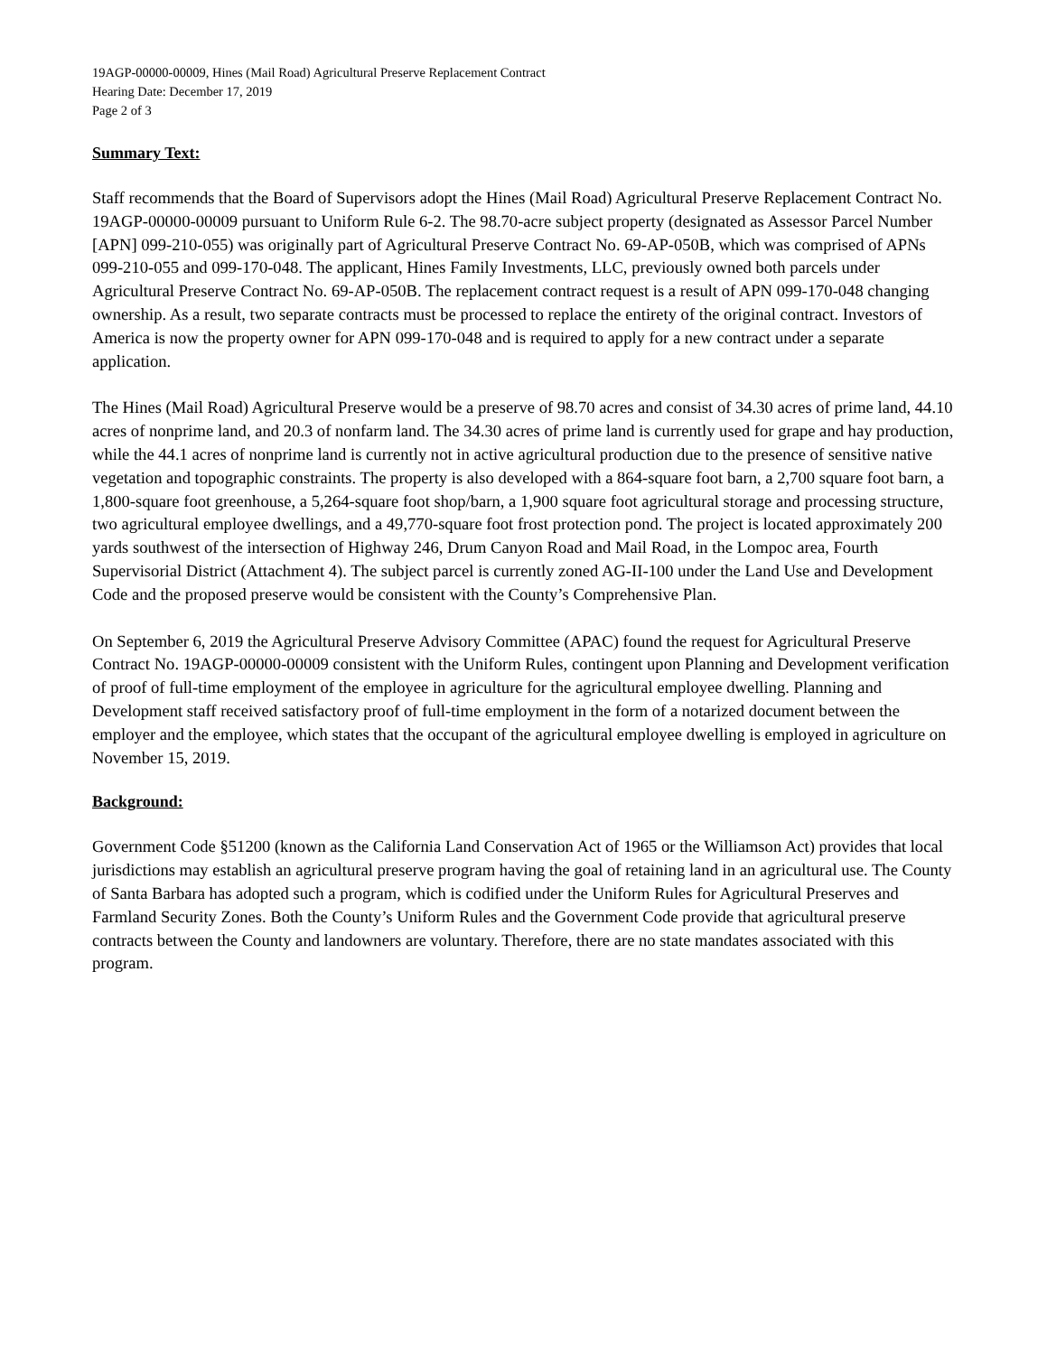19AGP-00000-00009, Hines (Mail Road) Agricultural Preserve Replacement Contract
Hearing Date: December 17, 2019
Page 2 of 3
Summary Text:
Staff recommends that the Board of Supervisors adopt the Hines (Mail Road) Agricultural Preserve Replacement Contract No. 19AGP-00000-00009 pursuant to Uniform Rule 6-2. The 98.70-acre subject property (designated as Assessor Parcel Number [APN] 099-210-055) was originally part of Agricultural Preserve Contract No. 69-AP-050B, which was comprised of APNs 099-210-055 and 099-170-048. The applicant, Hines Family Investments, LLC, previously owned both parcels under Agricultural Preserve Contract No. 69-AP-050B. The replacement contract request is a result of APN 099-170-048 changing ownership. As a result, two separate contracts must be processed to replace the entirety of the original contract. Investors of America is now the property owner for APN 099-170-048 and is required to apply for a new contract under a separate application.
The Hines (Mail Road) Agricultural Preserve would be a preserve of 98.70 acres and consist of 34.30 acres of prime land, 44.10 acres of nonprime land, and 20.3 of nonfarm land. The 34.30 acres of prime land is currently used for grape and hay production, while the 44.1 acres of nonprime land is currently not in active agricultural production due to the presence of sensitive native vegetation and topographic constraints. The property is also developed with a 864-square foot barn, a 2,700 square foot barn, a 1,800-square foot greenhouse, a 5,264-square foot shop/barn, a 1,900 square foot agricultural storage and processing structure, two agricultural employee dwellings, and a 49,770-square foot frost protection pond. The project is located approximately 200 yards southwest of the intersection of Highway 246, Drum Canyon Road and Mail Road, in the Lompoc area, Fourth Supervisorial District (Attachment 4). The subject parcel is currently zoned AG-II-100 under the Land Use and Development Code and the proposed preserve would be consistent with the County’s Comprehensive Plan.
On September 6, 2019 the Agricultural Preserve Advisory Committee (APAC) found the request for Agricultural Preserve Contract No. 19AGP-00000-00009 consistent with the Uniform Rules, contingent upon Planning and Development verification of proof of full-time employment of the employee in agriculture for the agricultural employee dwelling. Planning and Development staff received satisfactory proof of full-time employment in the form of a notarized document between the employer and the employee, which states that the occupant of the agricultural employee dwelling is employed in agriculture on November 15, 2019.
Background:
Government Code §51200 (known as the California Land Conservation Act of 1965 or the Williamson Act) provides that local jurisdictions may establish an agricultural preserve program having the goal of retaining land in an agricultural use. The County of Santa Barbara has adopted such a program, which is codified under the Uniform Rules for Agricultural Preserves and Farmland Security Zones. Both the County’s Uniform Rules and the Government Code provide that agricultural preserve contracts between the County and landowners are voluntary. Therefore, there are no state mandates associated with this program.